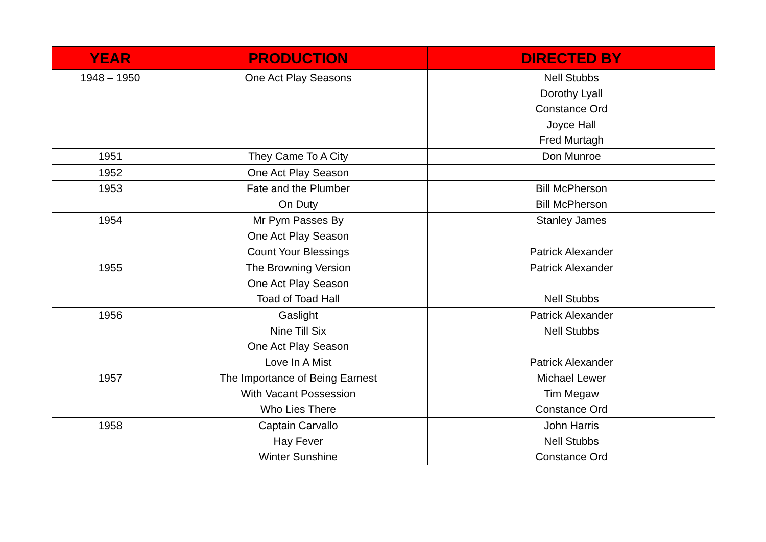| YEAR | PRODUCTION | DIRECTED BY |
| --- | --- | --- |
| 1948 – 1950 | One Act Play Seasons | Nell Stubbs Dorothy Lyall Constance Ord Joyce Hall Fred Murtagh |
| 1951 | They Came To A City | Don Munroe |
| 1952 | One Act Play Season | |
| 1953 | Fate and the Plumber On Duty | Bill McPherson Bill McPherson |
| 1954 | Mr Pym Passes By One Act Play Season Count Your Blessings | Stanley James Patrick Alexander |
| 1955 | The Browning Version One Act Play Season Toad of Toad Hall | Patrick Alexander Nell Stubbs |
| 1956 | Gaslight Nine Till Six One Act Play Season Love In A Mist | Patrick Alexander Nell Stubbs Patrick Alexander |
| 1957 | The Importance of Being Earnest With Vacant Possession Who Lies There | Michael Lewer Tim Megaw Constance Ord |
| 1958 | Captain Carvallo Hay Fever Winter Sunshine | John Harris Nell Stubbs Constance Ord |